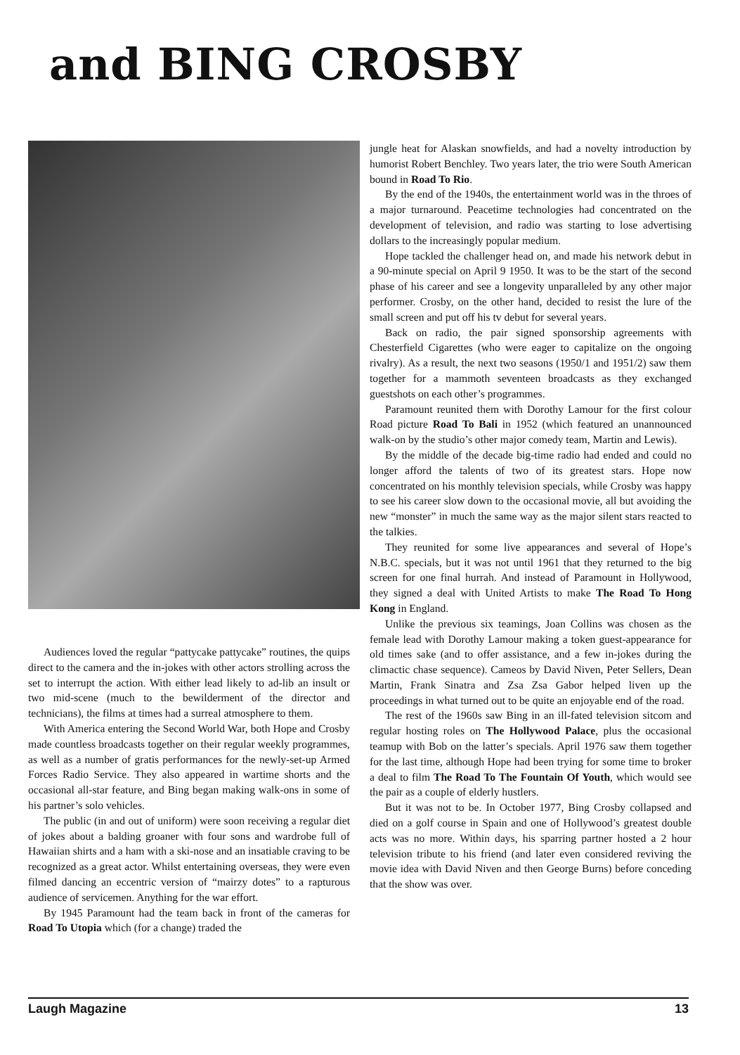and BING CROSBY
Audiences loved the regular “pattycake pattycake” routines, the quips direct to the camera and the in-jokes with other actors strolling across the set to interrupt the action. With either lead likely to ad-lib an insult or two mid-scene (much to the bewilderment of the director and technicians), the films at times had a surreal atmosphere to them.
With America entering the Second World War, both Hope and Crosby made countless broadcasts together on their regular weekly programmes, as well as a number of gratis performances for the newly-set-up Armed Forces Radio Service. They also appeared in wartime shorts and the occasional all-star feature, and Bing began making walk-ons in some of his partner’s solo vehicles.
The public (in and out of uniform) were soon receiving a regular diet of jokes about a balding groaner with four sons and wardrobe full of Hawaiian shirts and a ham with a ski-nose and an insatiable craving to be recognized as a great actor. Whilst entertaining overseas, they were even filmed dancing an eccentric version of “mairzy dotes” to a rapturous audience of servicemen. Anything for the war effort.
By 1945 Paramount had the team back in front of the cameras for Road To Utopia which (for a change) traded the
jungle heat for Alaskan snowfields, and had a novelty introduction by humorist Robert Benchley. Two years later, the trio were South American bound in Road To Rio.
By the end of the 1940s, the entertainment world was in the throes of a major turnaround. Peacetime technologies had concentrated on the development of television, and radio was starting to lose advertising dollars to the increasingly popular medium.
Hope tackled the challenger head on, and made his network debut in a 90-minute special on April 9 1950. It was to be the start of the second phase of his career and see a longevity unparalleled by any other major performer. Crosby, on the other hand, decided to resist the lure of the small screen and put off his tv debut for several years.
Back on radio, the pair signed sponsorship agreements with Chesterfield Cigarettes (who were eager to capitalize on the ongoing rivalry). As a result, the next two seasons (1950/1 and 1951/2) saw them together for a mammoth seventeen broadcasts as they exchanged guestshots on each other’s programmes.
Paramount reunited them with Dorothy Lamour for the first colour Road picture Road To Bali in 1952 (which featured an unannounced walk-on by the studio’s other major comedy team, Martin and Lewis).
By the middle of the decade big-time radio had ended and could no longer afford the talents of two of its greatest stars. Hope now concentrated on his monthly television specials, while Crosby was happy to see his career slow down to the occasional movie, all but avoiding the new “monster” in much the same way as the major silent stars reacted to the talkies.
They reunited for some live appearances and several of Hope’s N.B.C. specials, but it was not until 1961 that they returned to the big screen for one final hurrah. And instead of Paramount in Hollywood, they signed a deal with United Artists to make The Road To Hong Kong in England.
Unlike the previous six teamings, Joan Collins was chosen as the female lead with Dorothy Lamour making a token guest-appearance for old times sake (and to offer assistance, and a few in-jokes during the climactic chase sequence). Cameos by David Niven, Peter Sellers, Dean Martin, Frank Sinatra and Zsa Zsa Gabor helped liven up the proceedings in what turned out to be quite an enjoyable end of the road.
The rest of the 1960s saw Bing in an ill-fated television sitcom and regular hosting roles on The Hollywood Palace, plus the occasional teamup with Bob on the latter’s specials. April 1976 saw them together for the last time, although Hope had been trying for some time to broker a deal to film The Road To The Fountain Of Youth, which would see the pair as a couple of elderly hustlers.
But it was not to be. In October 1977, Bing Crosby collapsed and died on a golf course in Spain and one of Hollywood’s greatest double acts was no more. Within days, his sparring partner hosted a 2 hour television tribute to his friend (and later even considered reviving the movie idea with David Niven and then George Burns) before conceding that the show was over.
Laugh Magazine 13